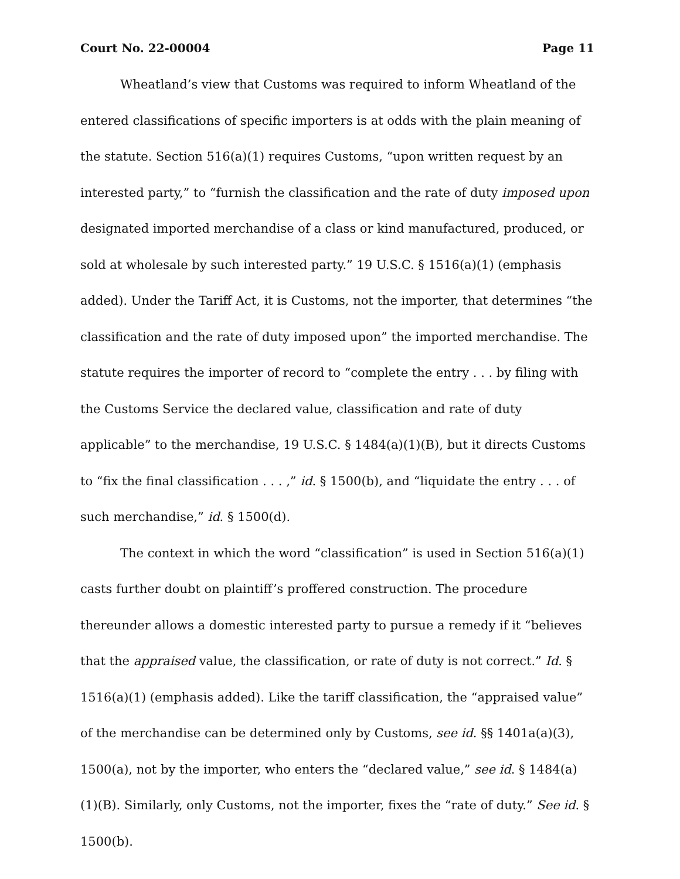Court No. 22-00004 Page 11
Wheatland’s view that Customs was required to inform Wheatland of the entered classifications of specific importers is at odds with the plain meaning of the statute. Section 516(a)(1) requires Customs, “upon written request by an interested party,” to “furnish the classification and the rate of duty imposed upon designated imported merchandise of a class or kind manufactured, produced, or sold at wholesale by such interested party.” 19 U.S.C. § 1516(a)(1) (emphasis added). Under the Tariff Act, it is Customs, not the importer, that determines “the classification and the rate of duty imposed upon” the imported merchandise. The statute requires the importer of record to “complete the entry . . . by filing with the Customs Service the declared value, classification and rate of duty applicable” to the merchandise, 19 U.S.C. § 1484(a)(1)(B), but it directs Customs to “fix the final classification . . . ,” id. § 1500(b), and “liquidate the entry . . . of such merchandise,” id. § 1500(d).
The context in which the word “classification” is used in Section 516(a)(1) casts further doubt on plaintiff’s proffered construction. The procedure thereunder allows a domestic interested party to pursue a remedy if it “believes that the appraised value, the classification, or rate of duty is not correct.” Id. § 1516(a)(1) (emphasis added). Like the tariff classification, the “appraised value” of the merchandise can be determined only by Customs, see id. §§ 1401a(a)(3), 1500(a), not by the importer, who enters the “declared value,” see id. § 1484(a)(1)(B). Similarly, only Customs, not the importer, fixes the “rate of duty.” See id. § 1500(b).